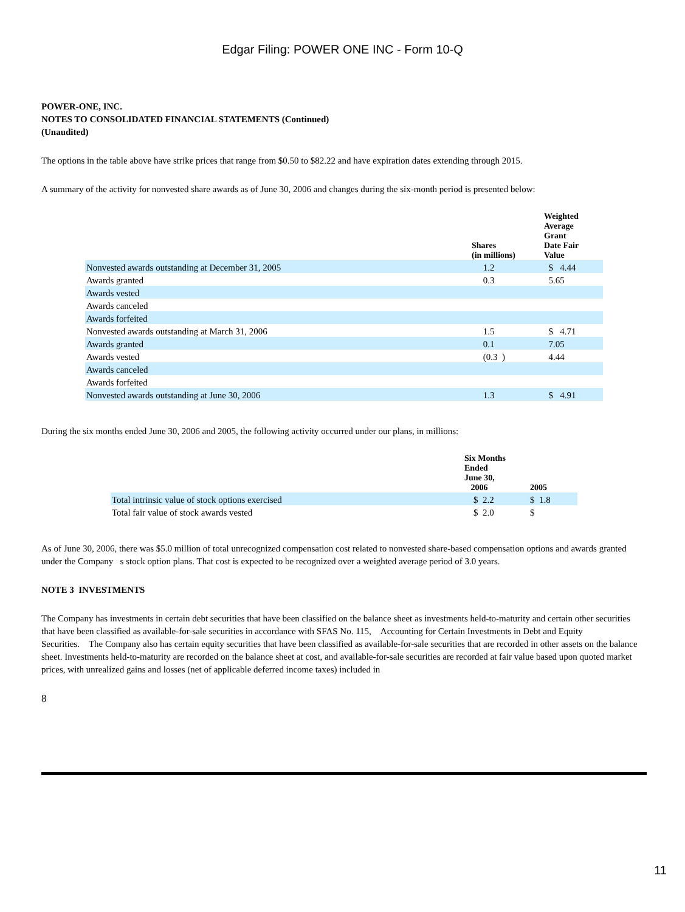Edgar Filing: POWER ONE INC - Form 10-Q
POWER-ONE, INC.
NOTES TO CONSOLIDATED FINANCIAL STATEMENTS (Continued)
(Unaudited)
The options in the table above have strike prices that range from $0.50 to $82.22 and have expiration dates extending through 2015.
A summary of the activity for nonvested share awards as of June 30, 2006 and changes during the six-month period is presented below:
| | Shares (in millions) | Weighted Average Grant Date Fair Value |
| --- | --- | --- |
| Nonvested awards outstanding at December 31, 2005 | 1.2 | $ 4.44 |
| Awards granted | 0.3 | 5.65 |
| Awards vested | | |
| Awards canceled | | |
| Awards forfeited | | |
| Nonvested awards outstanding at March 31, 2006 | 1.5 | $ 4.71 |
| Awards granted | 0.1 | 7.05 |
| Awards vested | (0.3 ) | 4.44 |
| Awards canceled | | |
| Awards forfeited | | |
| Nonvested awards outstanding at June 30, 2006 | 1.3 | $ 4.91 |
During the six months ended June 30, 2006 and 2005, the following activity occurred under our plans, in millions:
| | Six Months Ended June 30, 2006 | 2005 |
| --- | --- | --- |
| Total intrinsic value of stock options exercised | $ 2.2 | $ 1.8 |
| Total fair value of stock awards vested | $ 2.0 | $ |
As of June 30, 2006, there was $5.0 million of total unrecognized compensation cost related to nonvested share-based compensation options and awards granted under the Company s stock option plans. That cost is expected to be recognized over a weighted average period of 3.0 years.
NOTE 3 INVESTMENTS
The Company has investments in certain debt securities that have been classified on the balance sheet as investments held-to-maturity and certain other securities that have been classified as available-for-sale securities in accordance with SFAS No. 115, Accounting for Certain Investments in Debt and Equity Securities. The Company also has certain equity securities that have been classified as available-for-sale securities that are recorded in other assets on the balance sheet. Investments held-to-maturity are recorded on the balance sheet at cost, and available-for-sale securities are recorded at fair value based upon quoted market prices, with unrealized gains and losses (net of applicable deferred income taxes) included in
8
11